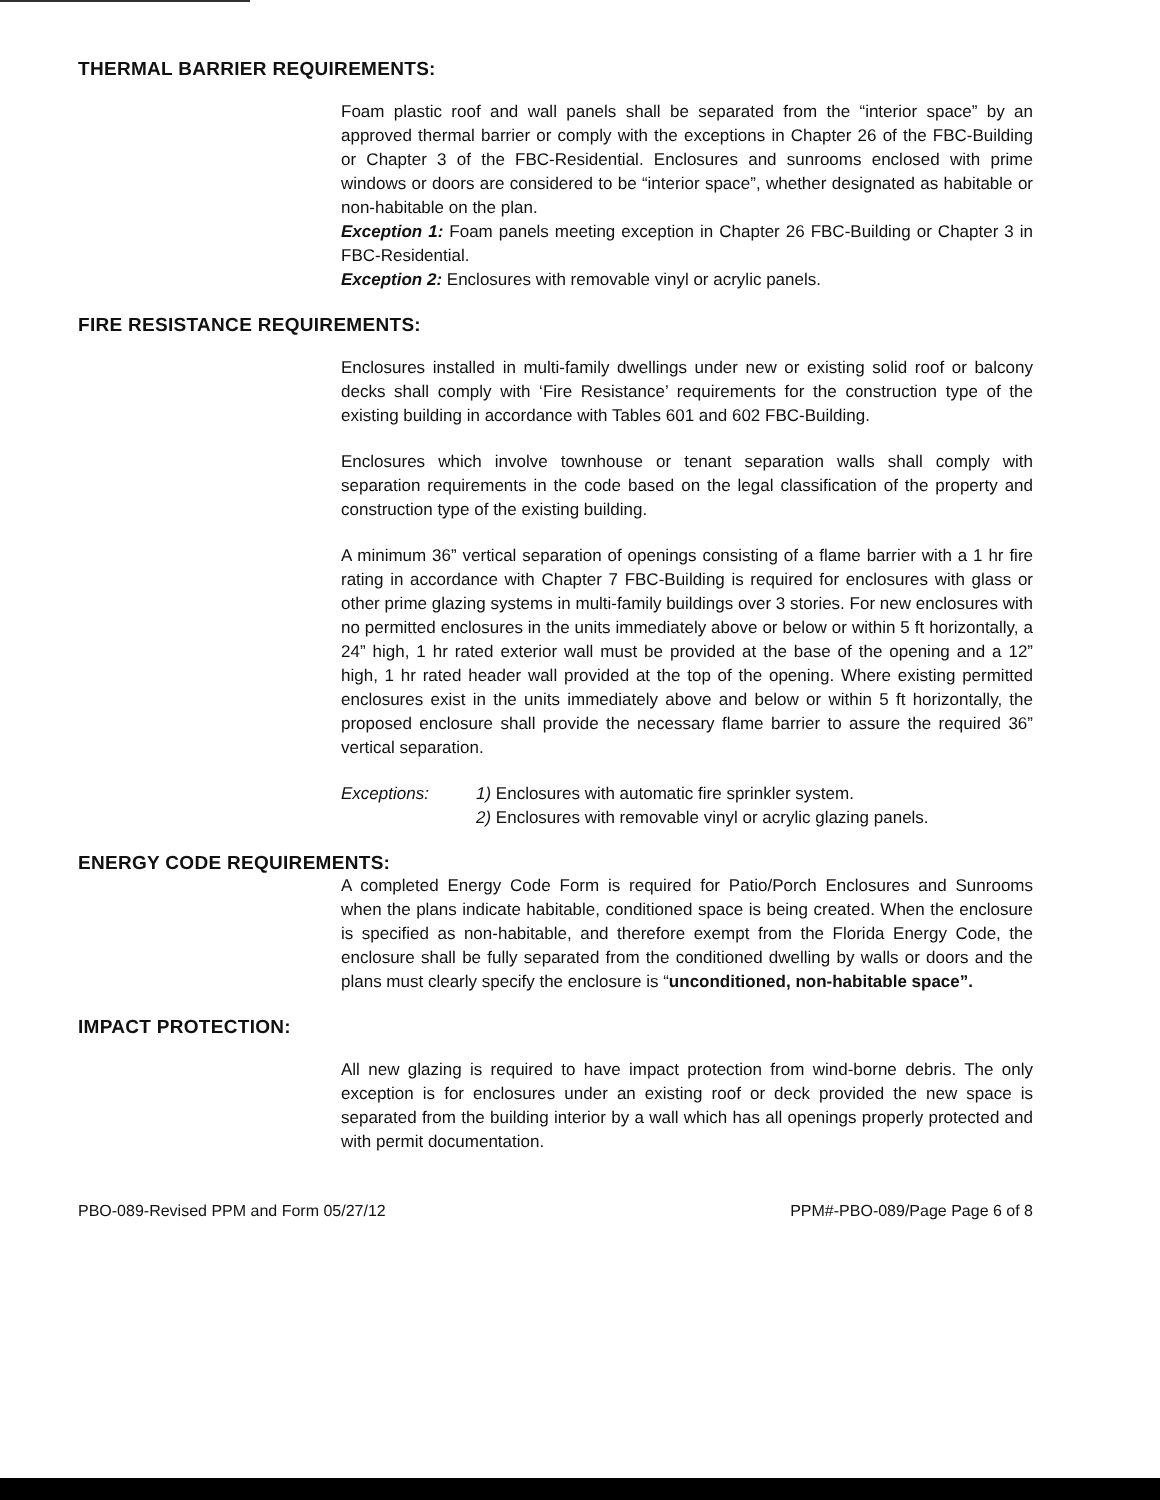THERMAL BARRIER REQUIREMENTS:
Foam plastic roof and wall panels shall be separated from the “interior space” by an approved thermal barrier or comply with the exceptions in Chapter 26 of the FBC-Building or Chapter 3 of the FBC-Residential. Enclosures and sunrooms enclosed with prime windows or doors are considered to be “interior space”, whether designated as habitable or non-habitable on the plan.
Exception 1: Foam panels meeting exception in Chapter 26 FBC-Building or Chapter 3 in FBC-Residential.
Exception 2: Enclosures with removable vinyl or acrylic panels.
FIRE RESISTANCE REQUIREMENTS:
Enclosures installed in multi-family dwellings under new or existing solid roof or balcony decks shall comply with ‘Fire Resistance’ requirements for the construction type of the existing building in accordance with Tables 601 and 602 FBC-Building.
Enclosures which involve townhouse or tenant separation walls shall comply with separation requirements in the code based on the legal classification of the property and construction type of the existing building.
A minimum 36” vertical separation of openings consisting of a flame barrier with a 1 hr fire rating in accordance with Chapter 7 FBC-Building is required for enclosures with glass or other prime glazing systems in multi-family buildings over 3 stories. For new enclosures with no permitted enclosures in the units immediately above or below or within 5 ft horizontally, a 24” high, 1 hr rated exterior wall must be provided at the base of the opening and a 12” high, 1 hr rated header wall provided at the top of the opening. Where existing permitted enclosures exist in the units immediately above and below or within 5 ft horizontally, the proposed enclosure shall provide the necessary flame barrier to assure the required 36” vertical separation.
Exceptions: 1) Enclosures with automatic fire sprinkler system.
2) Enclosures with removable vinyl or acrylic glazing panels.
ENERGY CODE REQUIREMENTS:
A completed Energy Code Form is required for Patio/Porch Enclosures and Sunrooms when the plans indicate habitable, conditioned space is being created. When the enclosure is specified as non-habitable, and therefore exempt from the Florida Energy Code, the enclosure shall be fully separated from the conditioned dwelling by walls or doors and the plans must clearly specify the enclosure is “unconditioned, non-habitable space”.
IMPACT PROTECTION:
All new glazing is required to have impact protection from wind-borne debris. The only exception is for enclosures under an existing roof or deck provided the new space is separated from the building interior by a wall which has all openings properly protected and with permit documentation.
PBO-089-Revised PPM and Form 05/27/12 PPM#-PBO-089/Page Page 6 of 8